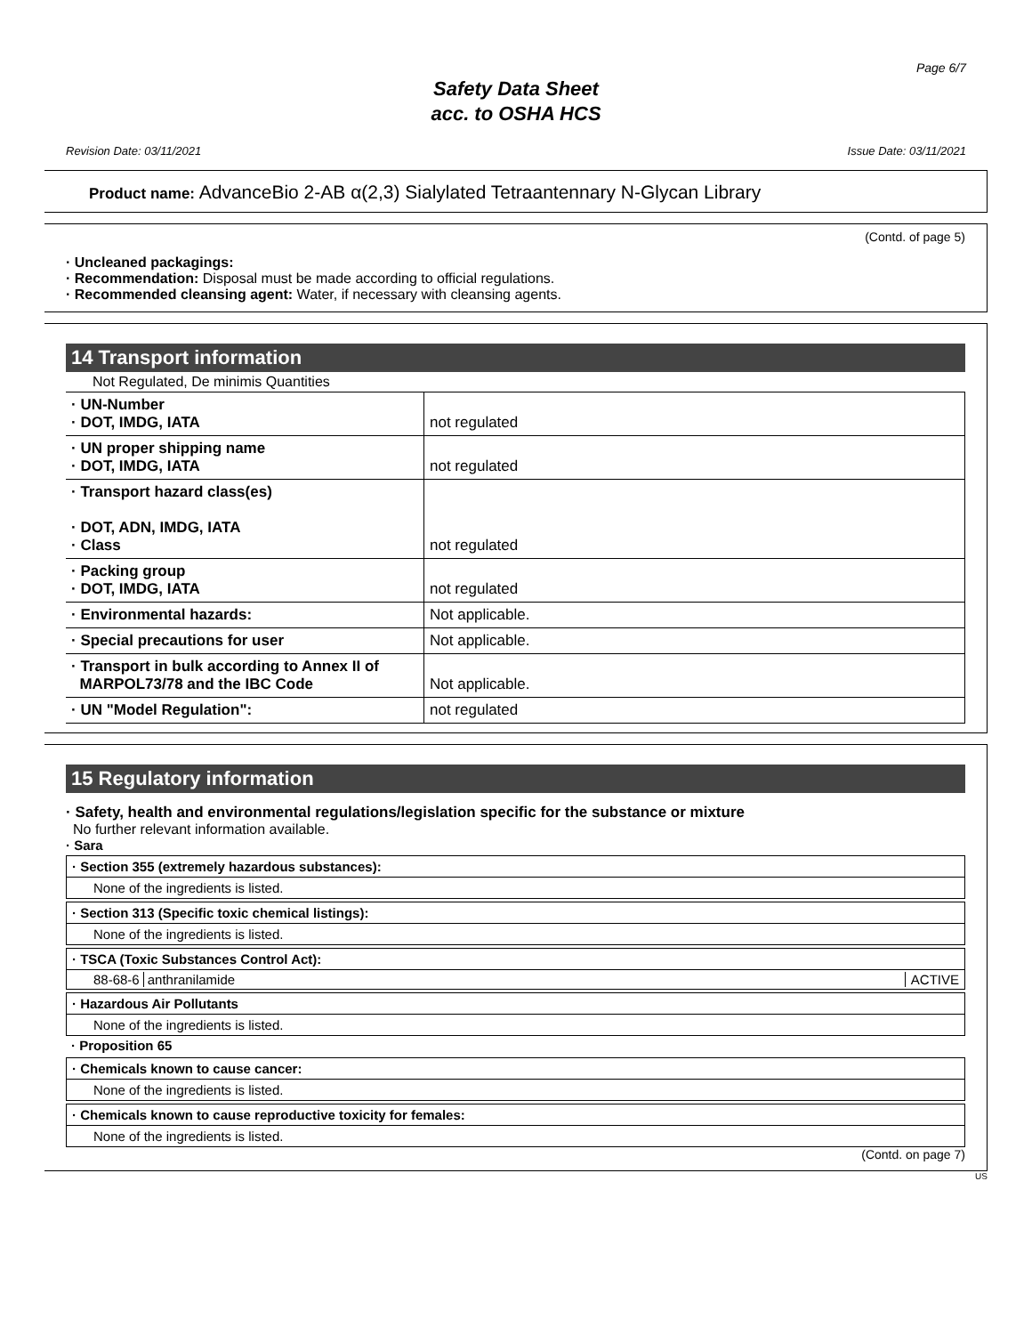Page 6/7
Safety Data Sheet
acc. to OSHA HCS
Revision Date: 03/11/2021 Issue Date: 03/11/2021
Product name: AdvanceBio 2-AB α(2,3) Sialylated Tetraantennary N-Glycan Library
(Contd. of page 5)
· Uncleaned packagings:
· Recommendation: Disposal must be made according to official regulations.
· Recommended cleansing agent: Water, if necessary with cleansing agents.
14 Transport information
Not Regulated, De minimis Quantities
| · UN-Number · DOT, IMDG, IATA | not regulated |
| · UN proper shipping name · DOT, IMDG, IATA | not regulated |
| · Transport hazard class(es) · DOT, ADN, IMDG, IATA · Class | not regulated |
| · Packing group · DOT, IMDG, IATA | not regulated |
| · Environmental hazards: | Not applicable. |
| · Special precautions for user | Not applicable. |
| · Transport in bulk according to Annex II of MARPOL73/78 and the IBC Code | Not applicable. |
| · UN "Model Regulation": | not regulated |
15 Regulatory information
· Safety, health and environmental regulations/legislation specific for the substance or mixture
No further relevant information available.
· Sara
· Section 355 (extremely hazardous substances):
None of the ingredients is listed.
· Section 313 (Specific toxic chemical listings):
None of the ingredients is listed.
· TSCA (Toxic Substances Control Act):
88-68-6 anthranilamide ACTIVE
· Hazardous Air Pollutants
None of the ingredients is listed.
· Proposition 65
· Chemicals known to cause cancer:
None of the ingredients is listed.
· Chemicals known to cause reproductive toxicity for females:
None of the ingredients is listed.
(Contd. on page 7)
US